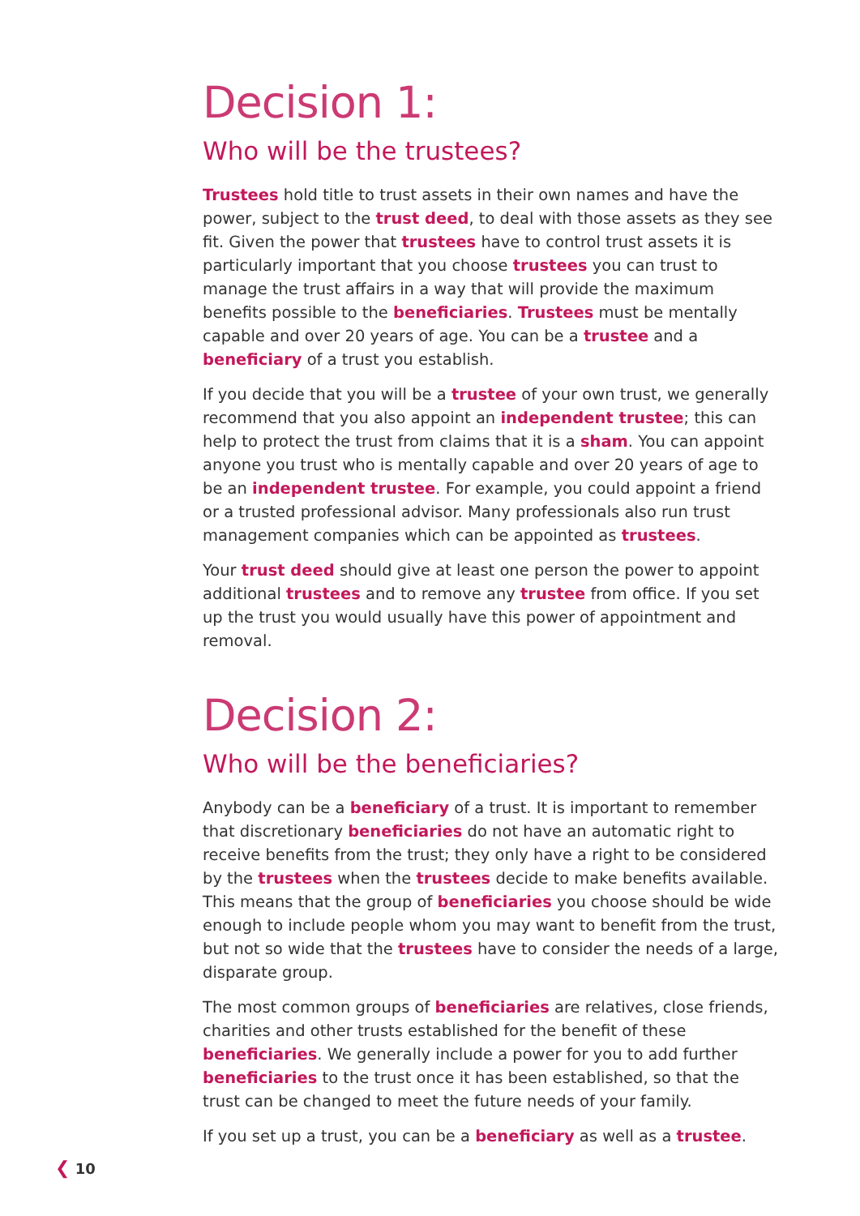Decision 1:
Who will be the trustees?
Trustees hold title to trust assets in their own names and have the power, subject to the trust deed, to deal with those assets as they see fit. Given the power that trustees have to control trust assets it is particularly important that you choose trustees you can trust to manage the trust affairs in a way that will provide the maximum benefits possible to the beneficiaries. Trustees must be mentally capable and over 20 years of age. You can be a trustee and a beneficiary of a trust you establish.
If you decide that you will be a trustee of your own trust, we generally recommend that you also appoint an independent trustee; this can help to protect the trust from claims that it is a sham. You can appoint anyone you trust who is mentally capable and over 20 years of age to be an independent trustee. For example, you could appoint a friend or a trusted professional advisor. Many professionals also run trust management companies which can be appointed as trustees.
Your trust deed should give at least one person the power to appoint additional trustees and to remove any trustee from office. If you set up the trust you would usually have this power of appointment and removal.
Decision 2:
Who will be the beneficiaries?
Anybody can be a beneficiary of a trust. It is important to remember that discretionary beneficiaries do not have an automatic right to receive benefits from the trust; they only have a right to be considered by the trustees when the trustees decide to make benefits available. This means that the group of beneficiaries you choose should be wide enough to include people whom you may want to benefit from the trust, but not so wide that the trustees have to consider the needs of a large, disparate group.
The most common groups of beneficiaries are relatives, close friends, charities and other trusts established for the benefit of these beneficiaries. We generally include a power for you to add further beneficiaries to the trust once it has been established, so that the trust can be changed to meet the future needs of your family.
If you set up a trust, you can be a beneficiary as well as a trustee.
❮ 10